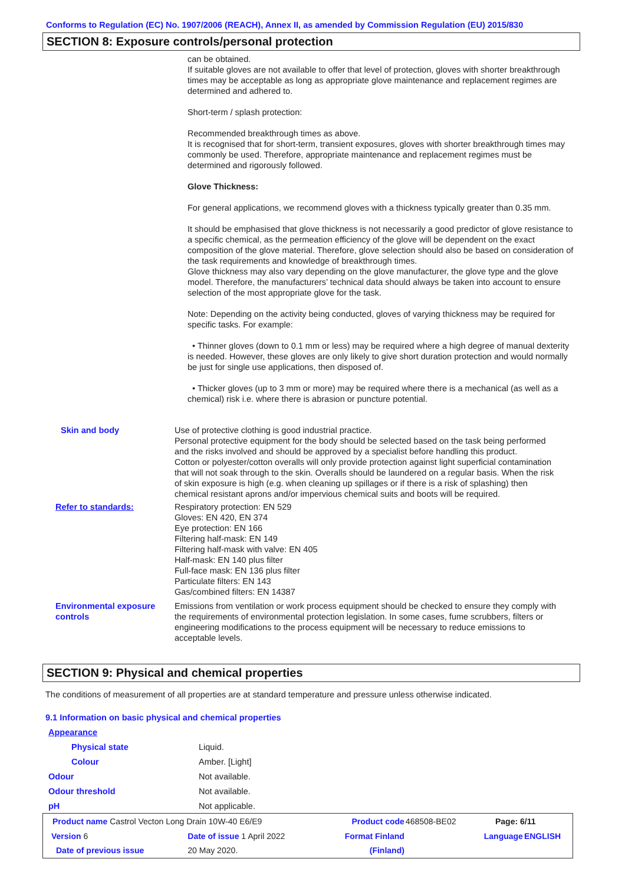Conforms to Regulation (EC) No. 1907/2006 (REACH), Annex II, as amended by Commission Regulation (EU) 2015/830
SECTION 8: Exposure controls/personal protection
can be obtained.
If suitable gloves are not available to offer that level of protection, gloves with shorter breakthrough times may be acceptable as long as appropriate glove maintenance and replacement regimes are determined and adhered to.
Short-term / splash protection:
Recommended breakthrough times as above.
It is recognised that for short-term, transient exposures, gloves with shorter breakthrough times may commonly be used. Therefore, appropriate maintenance and replacement regimes must be determined and rigorously followed.
Glove Thickness:
For general applications, we recommend gloves with a thickness typically greater than 0.35 mm.
It should be emphasised that glove thickness is not necessarily a good predictor of glove resistance to a specific chemical, as the permeation efficiency of the glove will be dependent on the exact composition of the glove material. Therefore, glove selection should also be based on consideration of the task requirements and knowledge of breakthrough times.
Glove thickness may also vary depending on the glove manufacturer, the glove type and the glove model. Therefore, the manufacturers’ technical data should always be taken into account to ensure selection of the most appropriate glove for the task.
Note: Depending on the activity being conducted, gloves of varying thickness may be required for specific tasks. For example:
• Thinner gloves (down to 0.1 mm or less) may be required where a high degree of manual dexterity is needed. However, these gloves are only likely to give short duration protection and would normally be just for single use applications, then disposed of.
• Thicker gloves (up to 3 mm or more) may be required where there is a mechanical (as well as a chemical) risk i.e. where there is abrasion or puncture potential.
Skin and body Use of protective clothing is good industrial practice.
Personal protective equipment for the body should be selected based on the task being performed and the risks involved and should be approved by a specialist before handling this product.
Cotton or polyester/cotton overalls will only provide protection against light superficial contamination that will not soak through to the skin. Overalls should be laundered on a regular basis. When the risk of skin exposure is high (e.g. when cleaning up spillages or if there is a risk of splashing) then chemical resistant aprons and/or impervious chemical suits and boots will be required.
Refer to standards: Respiratory protection: EN 529
Gloves: EN 420, EN 374
Eye protection: EN 166
Filtering half-mask: EN 149
Filtering half-mask with valve: EN 405
Half-mask: EN 140 plus filter
Full-face mask: EN 136 plus filter
Particulate filters: EN 143
Gas/combined filters: EN 14387
Environmental exposure controls
Emissions from ventilation or work process equipment should be checked to ensure they comply with the requirements of environmental protection legislation. In some cases, fume scrubbers, filters or engineering modifications to the process equipment will be necessary to reduce emissions to acceptable levels.
SECTION 9: Physical and chemical properties
The conditions of measurement of all properties are at standard temperature and pressure unless otherwise indicated.
9.1 Information on basic physical and chemical properties
| Appearance | |
| Physical state | Liquid. |
| Colour | Amber. [Light] |
| Odour | Not available. |
| Odour threshold | Not available. |
| pH | Not applicable. |
| Product name Castrol Vecton Long Drain 10W-40 E6/E9 | | Product code | 468508-BE02 | Page: 6/11 | |
| Version 6 | Date of issue 1 April 2022 | Format Finland | | Language | ENGLISH |
| Date of previous issue | 20 May 2020. | (Finland) | | | |